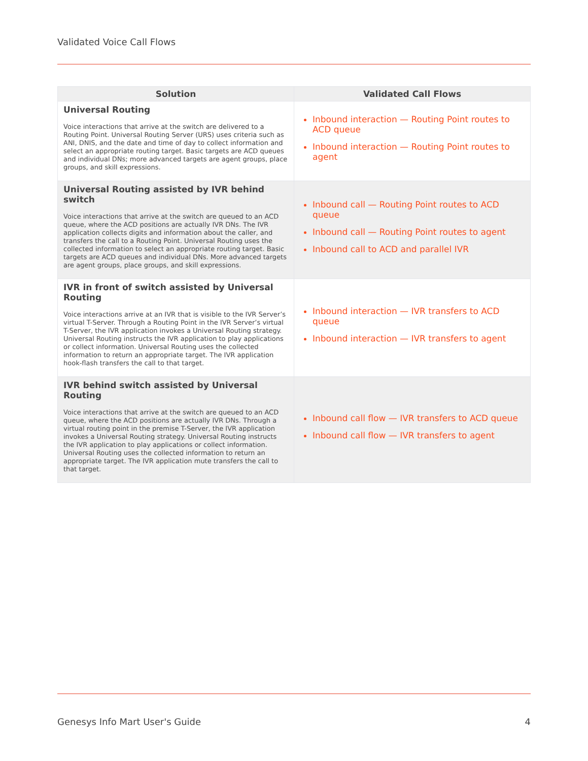Validated Voice Call Flows
| Solution | Validated Call Flows |
| --- | --- |
| Universal Routing Voice interactions that arrive at the switch are delivered to a Routing Point. Universal Routing Server (URS) uses criteria such as ANI, DNIS, and the date and time of day to collect information and select an appropriate routing target. Basic targets are ACD queues and individual DNs; more advanced targets are agent groups, place groups, and skill expressions. | Inbound interaction — Routing Point routes to ACD queue Inbound interaction — Routing Point routes to agent |
| Universal Routing assisted by IVR behind switch Voice interactions that arrive at the switch are queued to an ACD queue, where the ACD positions are actually IVR DNs. The IVR application collects digits and information about the caller, and transfers the call to a Routing Point. Universal Routing uses the collected information to select an appropriate routing target. Basic targets are ACD queues and individual DNs. More advanced targets are agent groups, place groups, and skill expressions. | Inbound call — Routing Point routes to ACD queue Inbound call — Routing Point routes to agent Inbound call to ACD and parallel IVR |
| IVR in front of switch assisted by Universal Routing Voice interactions arrive at an IVR that is visible to the IVR Server’s virtual T-Server. Through a Routing Point in the IVR Server’s virtual T-Server, the IVR application invokes a Universal Routing strategy. Universal Routing instructs the IVR application to play applications or collect information. Universal Routing uses the collected information to return an appropriate target. The IVR application hook-flash transfers the call to that target. | Inbound interaction — IVR transfers to ACD queue Inbound interaction — IVR transfers to agent |
| IVR behind switch assisted by Universal Routing Voice interactions that arrive at the switch are queued to an ACD queue, where the ACD positions are actually IVR DNs. Through a virtual routing point in the premise T-Server, the IVR application invokes a Universal Routing strategy. Universal Routing instructs the IVR application to play applications or collect information. Universal Routing uses the collected information to return an appropriate target. The IVR application mute transfers the call to that target. | Inbound call flow — IVR transfers to ACD queue Inbound call flow — IVR transfers to agent |
Genesys Info Mart User's Guide 4